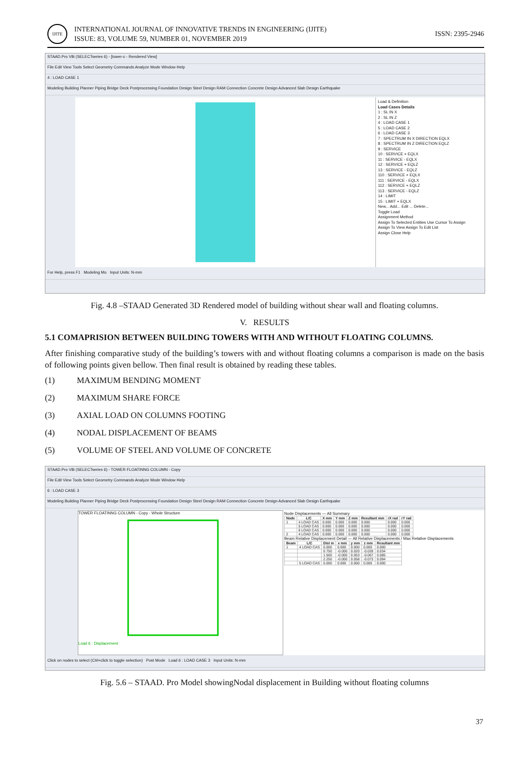IJITE
INTERNATIONAL JOURNAL OF INNOVATIVE TRENDS IN ENGINEERING (IJITE)
ISSUE: 83, VOLUME 59, NUMBER 01, NOVEMBER 2019
ISSN: 2395-2946
STAAD.Pro V8i (SELECTseries 6) - [tower-c - Rendered View]
File Edit View Tools Select Geometry Commands Analyze Mode Window Help
4 : LOAD CASE 1
Modeling Building Planner Piping Bridge Deck Postprocessing Foundation Design Steel Design RAM Connection Concrete Design Advanced Slab Design Earthquake
Load & Definition
Load Cases Details
1 : SL IN X
2 : SL IN Z
4 : LOAD CASE 1
5 : LOAD CASE 2
6 : LOAD CASE 3
7 : SPECTRUM IN X DIRECTION EQLX
8 : SPECTRUM IN Z DIRECTION EQLZ
9 : SERVICE
10 : SERVICE + EQLX
11 : SERVICE - EQLX
12 : SERVICE + EQLZ
13 : SERVICE - EQLZ
110 : SERVICE + EQLX
111 : SERVICE - EQLX
112 : SERVICE + EQLZ
113 : SERVICE - EQLZ
14 : LIMIT
15 : LIMIT + EQLX
New... Add... Edit ... Delete...
Toggle Load
Assignment Method
Assign To Selected Entities Use Cursor To Assign
Assign To View Assign To Edit List
Assign Close Help
For Help, press F1 Modeling Mo Input Units: N-mm
Fig. 4.8 –STAAD Generated 3D Rendered model of building without shear wall and floating columns.
V. RESULTS
5.1 COMAPRISION BETWEEN BUILDING TOWERS WITH AND WITHOUT FLOATING COLUMNS.
After finishing comparative study of the building’s towers with and without floating columns a comparison is made on the basis of following points given bellow. Then final result is obtained by reading these tables.
(1) MAXIMUM BENDING MOMENT
(2) MAXIMUM SHARE FORCE
(3) AXIAL LOAD ON COLUMNS FOOTING
(4) NODAL DISPLACEMENT OF BEAMS
(5) VOLUME OF STEEL AND VOLUME OF CONCRETE
STAAD.Pro V8i (SELECTseries 6) - TOWER FLOATINNG COLUMN - Copy
File Edit View Tools Select Geometry Commands Analyze Mode Window Help
6 : LOAD CASE 3
Modeling Building Planner Piping Bridge Deck Postprocessing Foundation Design Steel Design RAM Connection Concrete Design Advanced Slab Design Earthquake
TOWER FLOATINNG COLUMN - Copy - Whole Structure
Load 6 : Displacement
Node Displacements — All Summary
| Node | L/C | X mm | Y mm | Z mm | Resultant mm | rX rad | rY rad |
| --- | --- | --- | --- | --- | --- | --- | --- |
| 1 | 4 LOAD CAS | 0.000 | 0.000 | 0.000 | 0.000 | 0.000 | 0.000 |
| | 5 LOAD CAS | 0.000 | 0.000 | 0.000 | 0.000 | 0.000 | 0.000 |
| | 6 LOAD CAS | 0.000 | 0.000 | 0.000 | 0.000 | 0.000 | 0.000 |
| 2 | 4 LOAD CAS | 0.000 | 0.000 | 0.000 | 0.000 | 0.000 | 0.000 |
Beam Relative Displacement Detail — All Relative Displacements / Max Relative Displacements
| Beam | L/C | Dist m | x mm | y mm | z mm | Resultant mm |
| --- | --- | --- | --- | --- | --- | --- |
| 1 | 4 LOAD CAS | 0.000 | 0.000 | 0.000 | 0.000 | 0.000 |
| | | 0.750 | -0.000 | 0.020 | -0.028 | 0.034 |
| | | 1.500 | -0.000 | 0.053 | -0.067 | 0.085 |
| | | 2.250 | -0.000 | 0.058 | -0.073 | 0.094 |
| | 5 LOAD CAS | 0.000 | 0.000 | 0.000 | 0.000 | 0.000 |
Click on nodes to select (Ctrl+click to toggle selection) Post Mode Load 6 : LOAD CASE 3 Input Units: N-mm
Fig. 5.6 – STAAD. Pro Model showingNodal displacement in Building without floating columns
37